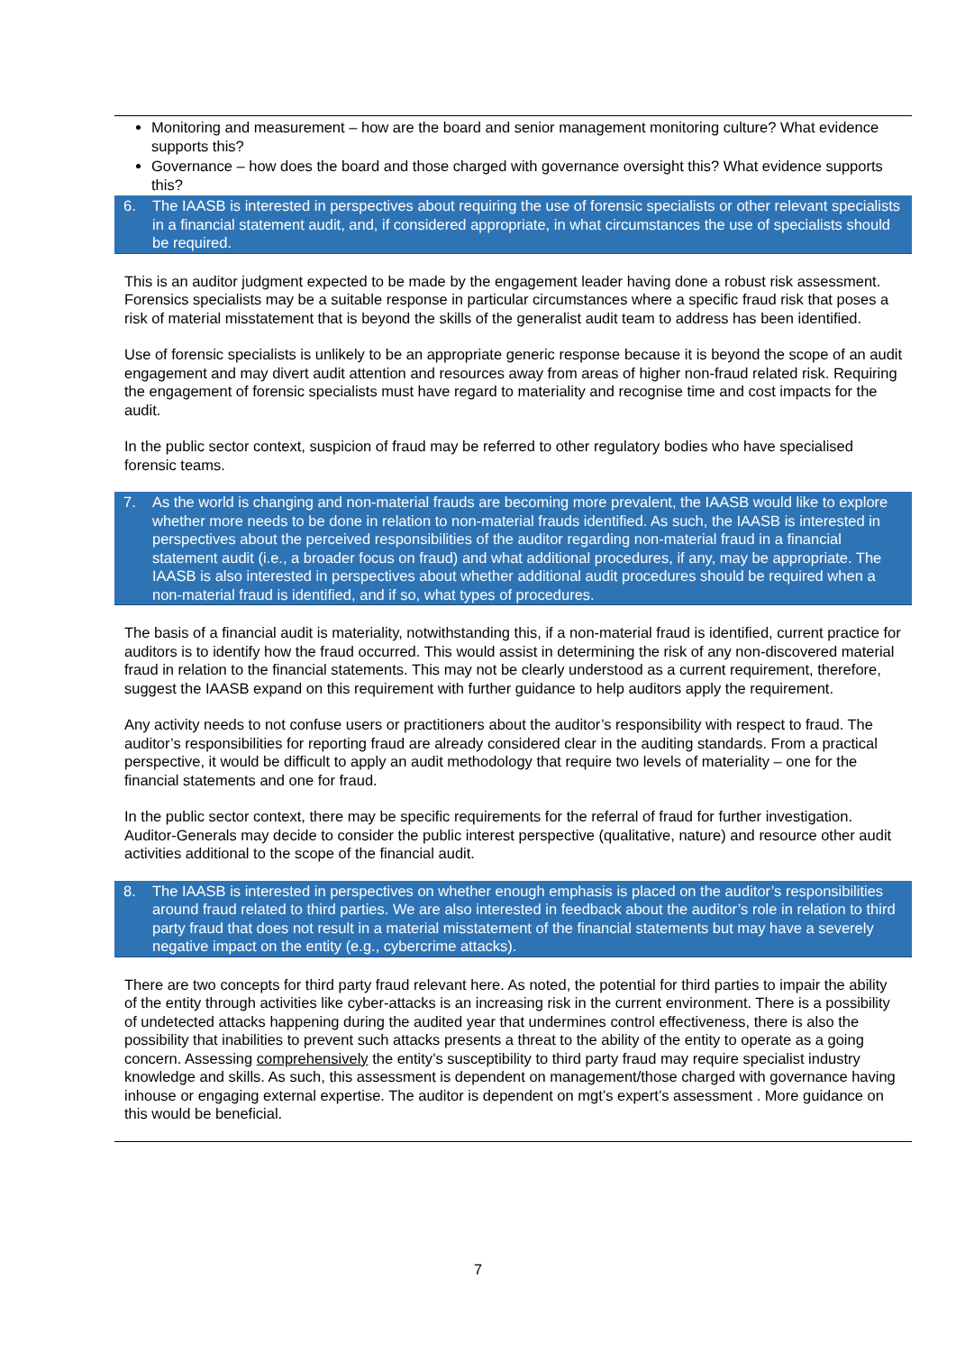Monitoring and measurement – how are the board and senior management monitoring culture? What evidence supports this?
Governance – how does the board and those charged with governance oversight this? What evidence supports this?
6. The IAASB is interested in perspectives about requiring the use of forensic specialists or other relevant specialists in a financial statement audit, and, if considered appropriate, in what circumstances the use of specialists should be required.
This is an auditor judgment expected to be made by the engagement leader having done a robust risk assessment. Forensics specialists may be a suitable response in particular circumstances where a specific fraud risk that poses a risk of material misstatement that is beyond the skills of the generalist audit team to address has been identified.
Use of forensic specialists is unlikely to be an appropriate generic response because it is beyond the scope of an audit engagement and may divert audit attention and resources away from areas of higher non-fraud related risk. Requiring the engagement of forensic specialists must have regard to materiality and recognise time and cost impacts for the audit.
In the public sector context, suspicion of fraud may be referred to other regulatory bodies who have specialised forensic teams.
7. As the world is changing and non-material frauds are becoming more prevalent, the IAASB would like to explore whether more needs to be done in relation to non-material frauds identified. As such, the IAASB is interested in perspectives about the perceived responsibilities of the auditor regarding non-material fraud in a financial statement audit (i.e., a broader focus on fraud) and what additional procedures, if any, may be appropriate. The IAASB is also interested in perspectives about whether additional audit procedures should be required when a non-material fraud is identified, and if so, what types of procedures.
The basis of a financial audit is materiality, notwithstanding this, if a non-material fraud is identified, current practice for auditors is to identify how the fraud occurred. This would assist in determining the risk of any non-discovered material fraud in relation to the financial statements. This may not be clearly understood as a current requirement, therefore, suggest the IAASB expand on this requirement with further guidance to help auditors apply the requirement.
Any activity needs to not confuse users or practitioners about the auditor’s responsibility with respect to fraud. The auditor’s responsibilities for reporting fraud are already considered clear in the auditing standards. From a practical perspective, it would be difficult to apply an audit methodology that require two levels of materiality – one for the financial statements and one for fraud.
In the public sector context, there may be specific requirements for the referral of fraud for further investigation. Auditor-Generals may decide to consider the public interest perspective (qualitative, nature) and resource other audit activities additional to the scope of the financial audit.
8. The IAASB is interested in perspectives on whether enough emphasis is placed on the auditor’s responsibilities around fraud related to third parties. We are also interested in feedback about the auditor’s role in relation to third party fraud that does not result in a material misstatement of the financial statements but may have a severely negative impact on the entity (e.g., cybercrime attacks).
There are two concepts for third party fraud relevant here. As noted, the potential for third parties to impair the ability of the entity through activities like cyber-attacks is an increasing risk in the current environment. There is a possibility of undetected attacks happening during the audited year that undermines control effectiveness, there is also the possibility that inabilities to prevent such attacks presents a threat to the ability of the entity to operate as a going concern. Assessing comprehensively the entity’s susceptibility to third party fraud may require specialist industry knowledge and skills. As such, this assessment is dependent on management/those charged with governance having inhouse or engaging external expertise. The auditor is dependent on mgt’s expert’s assessment . More guidance on this would be beneficial.
7